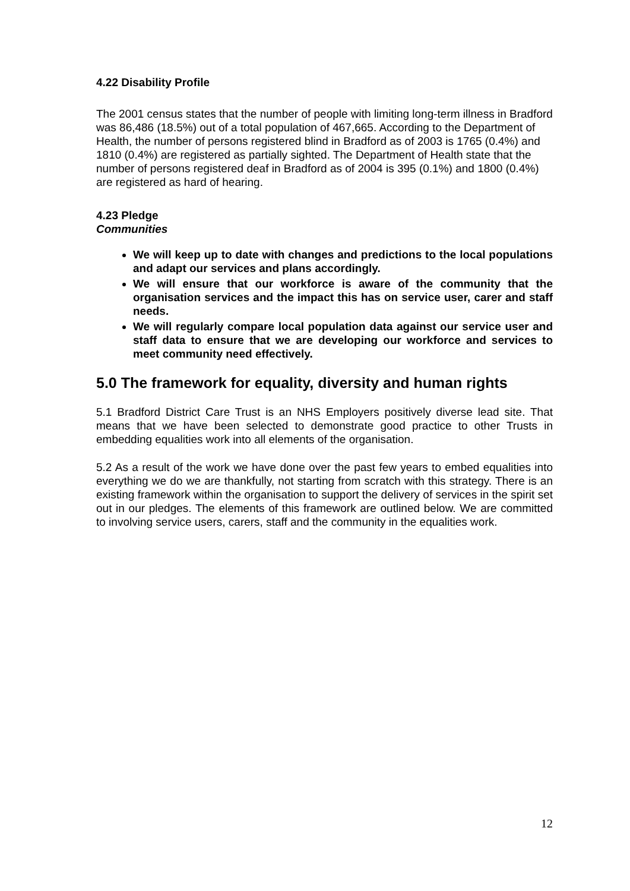4.22 Disability Profile
The 2001 census states that the number of people with limiting long-term illness in Bradford was 86,486 (18.5%) out of a total population of 467,665. According to the Department of Health, the number of persons registered blind in Bradford as of 2003 is 1765 (0.4%) and 1810 (0.4%) are registered as partially sighted. The Department of Health state that the number of persons registered deaf in Bradford as of 2004 is 395 (0.1%) and 1800 (0.4%) are registered as hard of hearing.
4.23 Pledge
Communities
We will keep up to date with changes and predictions to the local populations and adapt our services and plans accordingly.
We will ensure that our workforce is aware of the community that the organisation services and the impact this has on service user, carer and staff needs.
We will regularly compare local population data against our service user and staff data to ensure that we are developing our workforce and services to meet community need effectively.
5.0 The framework for equality, diversity and human rights
5.1 Bradford District Care Trust is an NHS Employers positively diverse lead site. That means that we have been selected to demonstrate good practice to other Trusts in embedding equalities work into all elements of the organisation.
5.2 As a result of the work we have done over the past few years to embed equalities into everything we do we are thankfully, not starting from scratch with this strategy. There is an existing framework within the organisation to support the delivery of services in the spirit set out in our pledges. The elements of this framework are outlined below. We are committed to involving service users, carers, staff and the community in the equalities work.
12